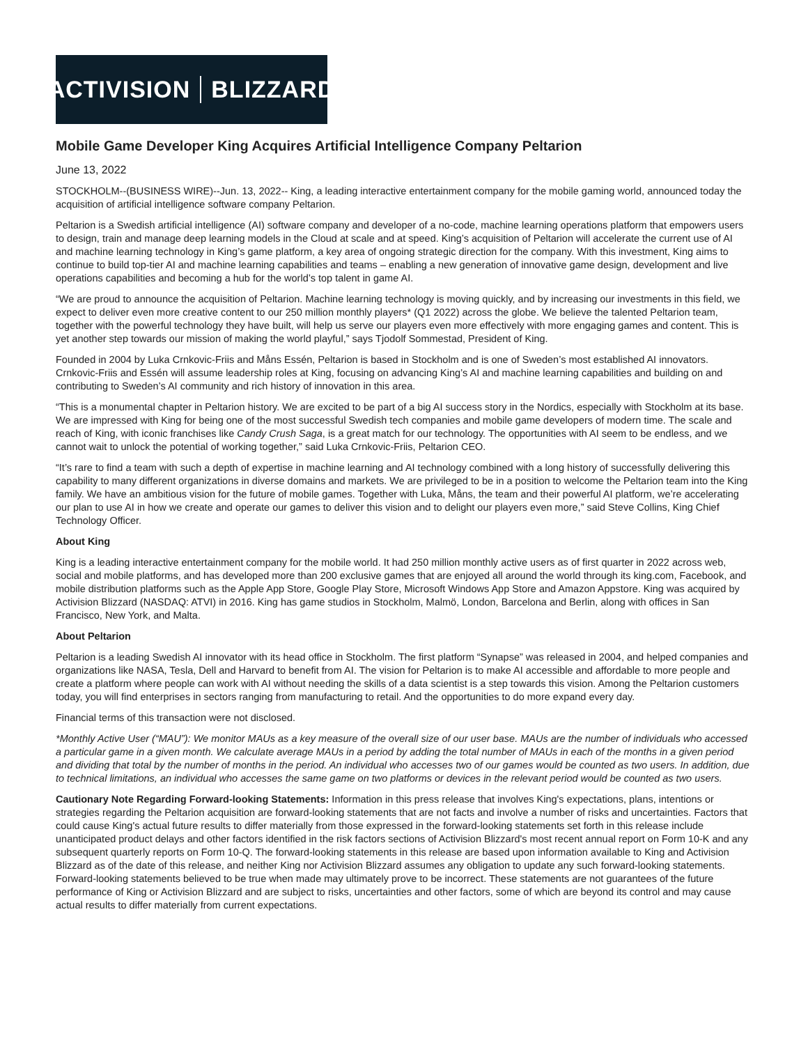ACTIVISION BLIZZARD
Mobile Game Developer King Acquires Artificial Intelligence Company Peltarion
June 13, 2022
STOCKHOLM--(BUSINESS WIRE)--Jun. 13, 2022-- King, a leading interactive entertainment company for the mobile gaming world, announced today the acquisition of artificial intelligence software company Peltarion.
Peltarion is a Swedish artificial intelligence (AI) software company and developer of a no-code, machine learning operations platform that empowers users to design, train and manage deep learning models in the Cloud at scale and at speed. King’s acquisition of Peltarion will accelerate the current use of AI and machine learning technology in King’s game platform, a key area of ongoing strategic direction for the company. With this investment, King aims to continue to build top-tier AI and machine learning capabilities and teams – enabling a new generation of innovative game design, development and live operations capabilities and becoming a hub for the world’s top talent in game AI.
“We are proud to announce the acquisition of Peltarion. Machine learning technology is moving quickly, and by increasing our investments in this field, we expect to deliver even more creative content to our 250 million monthly players* (Q1 2022) across the globe. We believe the talented Peltarion team, together with the powerful technology they have built, will help us serve our players even more effectively with more engaging games and content. This is yet another step towards our mission of making the world playful,” says Tjodolf Sommestad, President of King.
Founded in 2004 by Luka Crnkovic-Friis and Måns Essén, Peltarion is based in Stockholm and is one of Sweden’s most established AI innovators. Crnkovic-Friis and Essén will assume leadership roles at King, focusing on advancing King’s AI and machine learning capabilities and building on and contributing to Sweden’s AI community and rich history of innovation in this area.
“This is a monumental chapter in Peltarion history. We are excited to be part of a big AI success story in the Nordics, especially with Stockholm at its base. We are impressed with King for being one of the most successful Swedish tech companies and mobile game developers of modern time. The scale and reach of King, with iconic franchises like Candy Crush Saga, is a great match for our technology. The opportunities with AI seem to be endless, and we cannot wait to unlock the potential of working together,” said Luka Crnkovic-Friis, Peltarion CEO.
“It’s rare to find a team with such a depth of expertise in machine learning and AI technology combined with a long history of successfully delivering this capability to many different organizations in diverse domains and markets. We are privileged to be in a position to welcome the Peltarion team into the King family. We have an ambitious vision for the future of mobile games. Together with Luka, Måns, the team and their powerful AI platform, we’re accelerating our plan to use AI in how we create and operate our games to deliver this vision and to delight our players even more,” said Steve Collins, King Chief Technology Officer.
About King
King is a leading interactive entertainment company for the mobile world. It had 250 million monthly active users as of first quarter in 2022 across web, social and mobile platforms, and has developed more than 200 exclusive games that are enjoyed all around the world through its king.com, Facebook, and mobile distribution platforms such as the Apple App Store, Google Play Store, Microsoft Windows App Store and Amazon Appstore. King was acquired by Activision Blizzard (NASDAQ: ATVI) in 2016. King has game studios in Stockholm, Malmö, London, Barcelona and Berlin, along with offices in San Francisco, New York, and Malta.
About Peltarion
Peltarion is a leading Swedish AI innovator with its head office in Stockholm. The first platform “Synapse” was released in 2004, and helped companies and organizations like NASA, Tesla, Dell and Harvard to benefit from AI. The vision for Peltarion is to make AI accessible and affordable to more people and create a platform where people can work with AI without needing the skills of a data scientist is a step towards this vision. Among the Peltarion customers today, you will find enterprises in sectors ranging from manufacturing to retail. And the opportunities to do more expand every day.
Financial terms of this transaction were not disclosed.
*Monthly Active User (“MAU”): We monitor MAUs as a key measure of the overall size of our user base. MAUs are the number of individuals who accessed a particular game in a given month. We calculate average MAUs in a period by adding the total number of MAUs in each of the months in a given period and dividing that total by the number of months in the period. An individual who accesses two of our games would be counted as two users. In addition, due to technical limitations, an individual who accesses the same game on two platforms or devices in the relevant period would be counted as two users.
Cautionary Note Regarding Forward-looking Statements: Information in this press release that involves King's expectations, plans, intentions or strategies regarding the Peltarion acquisition are forward-looking statements that are not facts and involve a number of risks and uncertainties. Factors that could cause King's actual future results to differ materially from those expressed in the forward-looking statements set forth in this release include unanticipated product delays and other factors identified in the risk factors sections of Activision Blizzard's most recent annual report on Form 10-K and any subsequent quarterly reports on Form 10-Q. The forward-looking statements in this release are based upon information available to King and Activision Blizzard as of the date of this release, and neither King nor Activision Blizzard assumes any obligation to update any such forward-looking statements. Forward-looking statements believed to be true when made may ultimately prove to be incorrect. These statements are not guarantees of the future performance of King or Activision Blizzard and are subject to risks, uncertainties and other factors, some of which are beyond its control and may cause actual results to differ materially from current expectations.